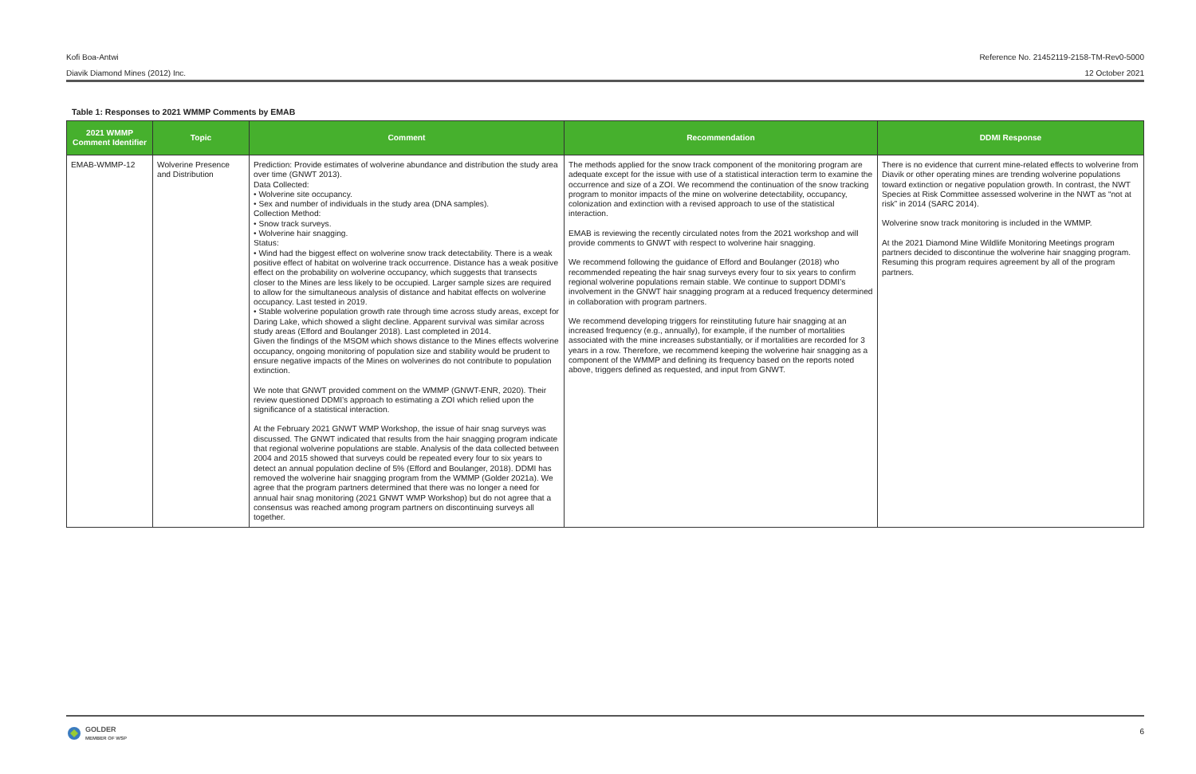Kofi Boa-Antwi Reference No. 21452119-2158-TM-Rev0-5000
Diavik Diamond Mines (2012) Inc. 12 October 2021
Table 1: Responses to 2021 WMMP Comments by EMAB
| 2021 WMMP Comment Identifier | Topic | Comment | Recommendation | DDMI Response |
| --- | --- | --- | --- | --- |
| EMAB-WMMP-12 | Wolverine Presence and Distribution | Prediction: Provide estimates of wolverine abundance and distribution the study area over time (GNWT 2013). Data Collected: • Wolverine site occupancy. • Sex and number of individuals in the study area (DNA samples). Collection Method: • Snow track surveys. • Wolverine hair snagging. Status: • Wind had the biggest effect on wolverine snow track detectability. There is a weak positive effect of habitat on wolverine track occurrence. Distance has a weak positive effect on the probability on wolverine occupancy, which suggests that transects closer to the Mines are less likely to be occupied. Larger sample sizes are required to allow for the simultaneous analysis of distance and habitat effects on wolverine occupancy. Last tested in 2019. • Stable wolverine population growth rate through time across study areas, except for Daring Lake, which showed a slight decline. Apparent survival was similar across study areas (Efford and Boulanger 2018). Last completed in 2014. Given the findings of the MSOM which shows distance to the Mines effects wolverine occupancy, ongoing monitoring of population size and stability would be prudent to ensure negative impacts of the Mines on wolverines do not contribute to population extinction. We note that GNWT provided comment on the WMMP (GNWT-ENR, 2020). Their review questioned DDMI’s approach to estimating a ZOI which relied upon the significance of a statistical interaction. At the February 2021 GNWT WMP Workshop, the issue of hair snag surveys was discussed. The GNWT indicated that results from the hair snagging program indicate that regional wolverine populations are stable. Analysis of the data collected between 2004 and 2015 showed that surveys could be repeated every four to six years to detect an annual population decline of 5% (Efford and Boulanger, 2018). DDMI has removed the wolverine hair snagging program from the WMMP (Golder 2021a). We agree that the program partners determined that there was no longer a need for annual hair snag monitoring (2021 GNWT WMP Workshop) but do not agree that a consensus was reached among program partners on discontinuing surveys all together. | The methods applied for the snow track component of the monitoring program are adequate except for the issue with use of a statistical interaction term to examine the occurrence and size of a ZOI. We recommend the continuation of the snow tracking program to monitor impacts of the mine on wolverine detectability, occupancy, colonization and extinction with a revised approach to use of the statistical interaction. EMAB is reviewing the recently circulated notes from the 2021 workshop and will provide comments to GNWT with respect to wolverine hair snagging. We recommend following the guidance of Efford and Boulanger (2018) who recommended repeating the hair snag surveys every four to six years to confirm regional wolverine populations remain stable. We continue to support DDMI’s involvement in the GNWT hair snagging program at a reduced frequency determined in collaboration with program partners. We recommend developing triggers for reinstituting future hair snagging at an increased frequency (e.g., annually), for example, if the number of mortalities associated with the mine increases substantially, or if mortalities are recorded for 3 years in a row. Therefore, we recommend keeping the wolverine hair snagging as a component of the WMMP and defining its frequency based on the reports noted above, triggers defined as requested, and input from GNWT. | There is no evidence that current mine-related effects to wolverine from Diavik or other operating mines are trending wolverine populations toward extinction or negative population growth. In contrast, the NWT Species at Risk Committee assessed wolverine in the NWT as “not at risk” in 2014 (SARC 2014). Wolverine snow track monitoring is included in the WMMP. At the 2021 Diamond Mine Wildlife Monitoring Meetings program partners decided to discontinue the wolverine hair snagging program. Resuming this program requires agreement by all of the program partners. |
GOLDER
MEMBER OF WSP
6